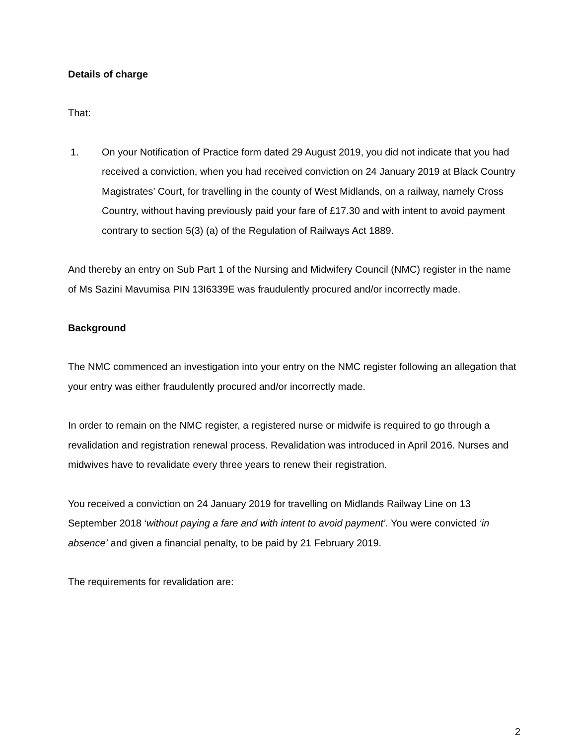Details of charge
That:
1. On your Notification of Practice form dated 29 August 2019, you did not indicate that you had received a conviction, when you had received conviction on 24 January 2019 at Black Country Magistrates’ Court, for travelling in the county of West Midlands, on a railway, namely Cross Country, without having previously paid your fare of £17.30 and with intent to avoid payment contrary to section 5(3) (a) of the Regulation of Railways Act 1889.
And thereby an entry on Sub Part 1 of the Nursing and Midwifery Council (NMC) register in the name of Ms Sazini Mavumisa PIN 13I6339E was fraudulently procured and/or incorrectly made.
Background
The NMC commenced an investigation into your entry on the NMC register following an allegation that your entry was either fraudulently procured and/or incorrectly made.
In order to remain on the NMC register, a registered nurse or midwife is required to go through a revalidation and registration renewal process. Revalidation was introduced in April 2016. Nurses and midwives have to revalidate every three years to renew their registration.
You received a conviction on 24 January 2019 for travelling on Midlands Railway Line on 13 September 2018 ‘without paying a fare and with intent to avoid payment’. You were convicted ‘in absence’ and given a financial penalty, to be paid by 21 February 2019.
The requirements for revalidation are:
2